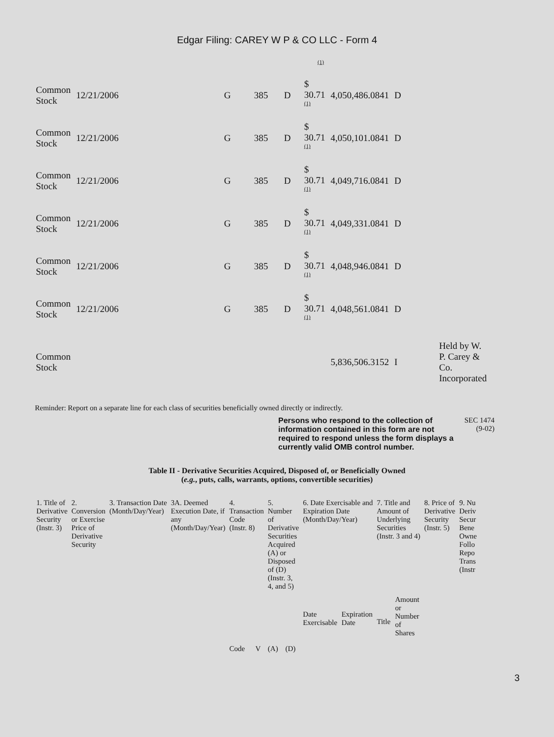Edgar Filing: CAREY W P & CO LLC - Form 4
(1)
| Common Stock | 12/21/2006 | G | 385 | D | $ 30.71 <sup>(1)</sup> | 4,050,486.0841 | D | |
| Common Stock | 12/21/2006 | G | 385 | D | $ 30.71 <sup>(1)</sup> | 4,050,101.0841 | D | |
| Common Stock | 12/21/2006 | G | 385 | D | $ 30.71 <sup>(1)</sup> | 4,049,716.0841 | D | |
| Common Stock | 12/21/2006 | G | 385 | D | $ 30.71 <sup>(1)</sup> | 4,049,331.0841 | D | |
| Common Stock | 12/21/2006 | G | 385 | D | $ 30.71 <sup>(1)</sup> | 4,048,946.0841 | D | |
| Common Stock | 12/21/2006 | G | 385 | D | $ 30.71 <sup>(1)</sup> | 4,048,561.0841 | D | |
| Common Stock | | | | | | 5,836,506.3152 | I | Held by W. P. Carey & Co. Incorporated |
Reminder: Report on a separate line for each class of securities beneficially owned directly or indirectly.
Persons who respond to the collection of information contained in this form are not required to respond unless the form displays a currently valid OMB control number.
SEC 1474
(9-02)
Table II - Derivative Securities Acquired, Disposed of, or Beneficially Owned
(e.g., puts, calls, warrants, options, convertible securities)
| 1. Title of Derivative Security (Instr. 3) | 2. Conversion or Exercise Price of Derivative Security | 3. Transaction Date (Month/Day/Year) | 3A. Deemed Execution Date, if any (Month/Day/Year) | 4. Transaction Code (Instr. 8) | | 5. Number of Derivative Securities Acquired (A) or Disposed of (D) (Instr. 3, 4, and 5) | | 6. Date Exercisable and Expiration Date (Month/Day/Year) | | 7. Title and Amount of Underlying Securities (Instr. 3 and 4) | | 8. Price of Derivative Security (Instr. 5) | 9. Nu Deriv Secur Bene Owne Follo Repo Trans (Instr |
| | | | | Code | V | (A) | (D) | Date Exercisable | Expiration Date | Title | Amount or Number of Shares | | |
3